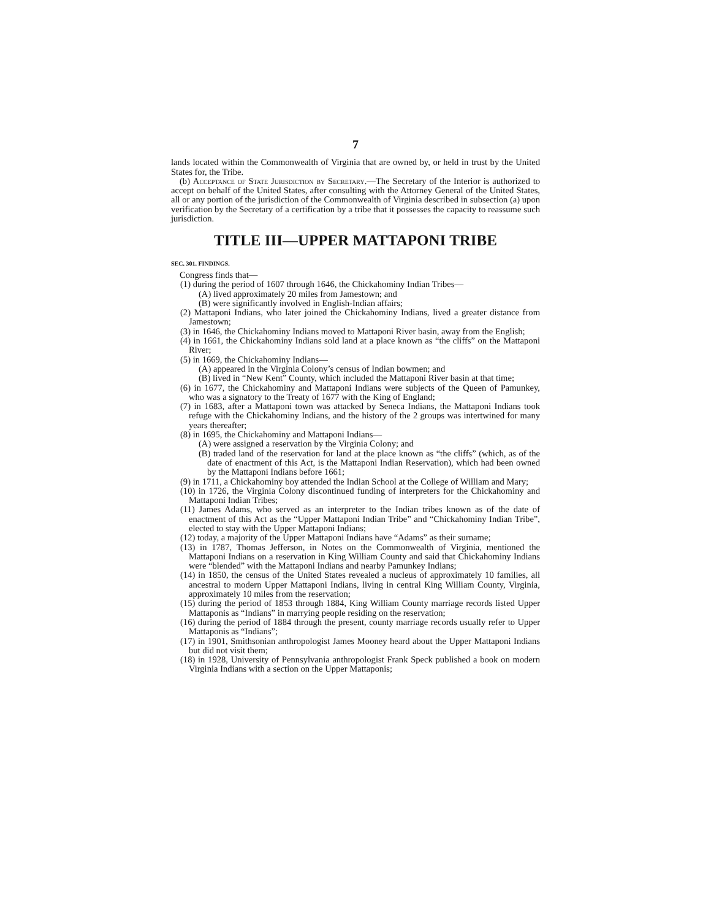7
lands located within the Commonwealth of Virginia that are owned by, or held in trust by the United States for, the Tribe.
(b) Acceptance of State Jurisdiction by Secretary.—The Secretary of the Interior is authorized to accept on behalf of the United States, after consulting with the Attorney General of the United States, all or any portion of the jurisdiction of the Commonwealth of Virginia described in subsection (a) upon verification by the Secretary of a certification by a tribe that it possesses the capacity to reassume such jurisdiction.
TITLE III—UPPER MATTAPONI TRIBE
SEC. 301. FINDINGS.
Congress finds that—
(1) during the period of 1607 through 1646, the Chickahominy Indian Tribes—
(A) lived approximately 20 miles from Jamestown; and
(B) were significantly involved in English-Indian affairs;
(2) Mattaponi Indians, who later joined the Chickahominy Indians, lived a greater distance from Jamestown;
(3) in 1646, the Chickahominy Indians moved to Mattaponi River basin, away from the English;
(4) in 1661, the Chickahominy Indians sold land at a place known as “the cliffs” on the Mattaponi River;
(5) in 1669, the Chickahominy Indians—
(A) appeared in the Virginia Colony’s census of Indian bowmen; and
(B) lived in “New Kent” County, which included the Mattaponi River basin at that time;
(6) in 1677, the Chickahominy and Mattaponi Indians were subjects of the Queen of Pamunkey, who was a signatory to the Treaty of 1677 with the King of England;
(7) in 1683, after a Mattaponi town was attacked by Seneca Indians, the Mattaponi Indians took refuge with the Chickahominy Indians, and the history of the 2 groups was intertwined for many years thereafter;
(8) in 1695, the Chickahominy and Mattaponi Indians—
(A) were assigned a reservation by the Virginia Colony; and
(B) traded land of the reservation for land at the place known as “the cliffs” (which, as of the date of enactment of this Act, is the Mattaponi Indian Reservation), which had been owned by the Mattaponi Indians before 1661;
(9) in 1711, a Chickahominy boy attended the Indian School at the College of William and Mary;
(10) in 1726, the Virginia Colony discontinued funding of interpreters for the Chickahominy and Mattaponi Indian Tribes;
(11) James Adams, who served as an interpreter to the Indian tribes known as of the date of enactment of this Act as the “Upper Mattaponi Indian Tribe” and “Chickahominy Indian Tribe”, elected to stay with the Upper Mattaponi Indians;
(12) today, a majority of the Upper Mattaponi Indians have “Adams” as their surname;
(13) in 1787, Thomas Jefferson, in Notes on the Commonwealth of Virginia, mentioned the Mattaponi Indians on a reservation in King William County and said that Chickahominy Indians were “blended” with the Mattaponi Indians and nearby Pamunkey Indians;
(14) in 1850, the census of the United States revealed a nucleus of approximately 10 families, all ancestral to modern Upper Mattaponi Indians, living in central King William County, Virginia, approximately 10 miles from the reservation;
(15) during the period of 1853 through 1884, King William County marriage records listed Upper Mattaponis as “Indians” in marrying people residing on the reservation;
(16) during the period of 1884 through the present, county marriage records usually refer to Upper Mattaponis as “Indians”;
(17) in 1901, Smithsonian anthropologist James Mooney heard about the Upper Mattaponi Indians but did not visit them;
(18) in 1928, University of Pennsylvania anthropologist Frank Speck published a book on modern Virginia Indians with a section on the Upper Mattaponis;